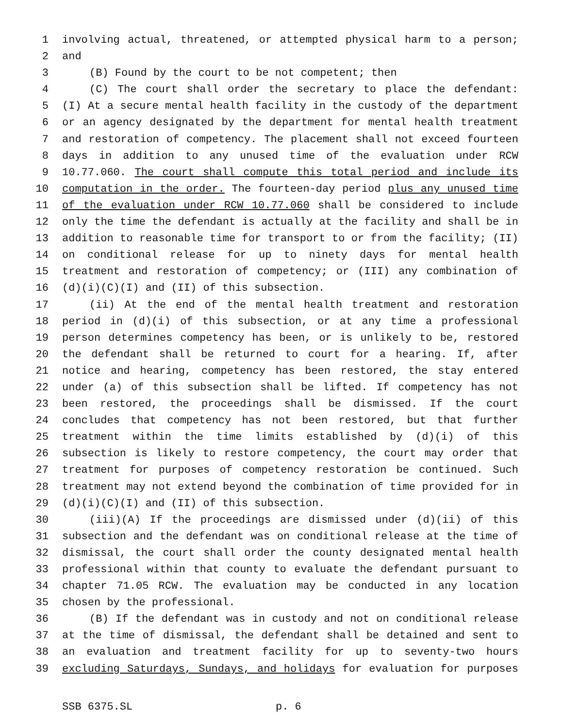1 involving actual, threatened, or attempted physical harm to a person;
2 and
3 (B) Found by the court to be not competent; then
4 (C) The court shall order the secretary to place the defendant:
5 (I) At a secure mental health facility in the custody of the department
6 or an agency designated by the department for mental health treatment
7 and restoration of competency. The placement shall not exceed fourteen
8 days in addition to any unused time of the evaluation under RCW
9 10.77.060. The court shall compute this total period and include its
10 computation in the order. The fourteen-day period plus any unused time
11 of the evaluation under RCW 10.77.060 shall be considered to include
12 only the time the defendant is actually at the facility and shall be in
13 addition to reasonable time for transport to or from the facility; (II)
14 on conditional release for up to ninety days for mental health
15 treatment and restoration of competency; or (III) any combination of
16 (d)(i)(C)(I) and (II) of this subsection.
17 (ii) At the end of the mental health treatment and restoration
18 period in (d)(i) of this subsection, or at any time a professional
19 person determines competency has been, or is unlikely to be, restored
20 the defendant shall be returned to court for a hearing. If, after
21 notice and hearing, competency has been restored, the stay entered
22 under (a) of this subsection shall be lifted. If competency has not
23 been restored, the proceedings shall be dismissed. If the court
24 concludes that competency has not been restored, but that further
25 treatment within the time limits established by (d)(i) of this
26 subsection is likely to restore competency, the court may order that
27 treatment for purposes of competency restoration be continued. Such
28 treatment may not extend beyond the combination of time provided for in
29 (d)(i)(C)(I) and (II) of this subsection.
30 (iii)(A) If the proceedings are dismissed under (d)(ii) of this
31 subsection and the defendant was on conditional release at the time of
32 dismissal, the court shall order the county designated mental health
33 professional within that county to evaluate the defendant pursuant to
34 chapter 71.05 RCW. The evaluation may be conducted in any location
35 chosen by the professional.
36 (B) If the defendant was in custody and not on conditional release
37 at the time of dismissal, the defendant shall be detained and sent to
38 an evaluation and treatment facility for up to seventy-two hours
39 excluding Saturdays, Sundays, and holidays for evaluation for purposes
SSB 6375.SL p. 6